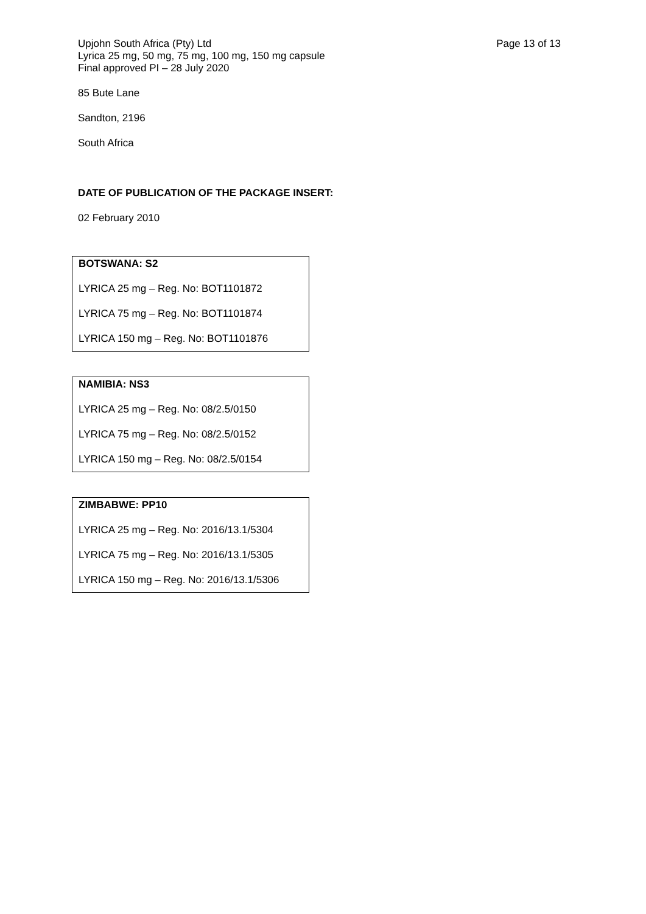Upjohn South Africa (Pty) Ltd
Lyrica 25 mg, 50 mg, 75 mg, 100 mg, 150 mg capsule
Final approved PI – 28 July 2020
Page 13 of 13
85 Bute Lane
Sandton, 2196
South Africa
DATE OF PUBLICATION OF THE PACKAGE INSERT:
02 February 2010
| BOTSWANA: S2 LYRICA 25 mg – Reg. No: BOT1101872 LYRICA 75 mg – Reg. No: BOT1101874 LYRICA 150 mg – Reg. No: BOT1101876 |
| NAMIBIA: NS3 LYRICA 25 mg – Reg. No: 08/2.5/0150 LYRICA 75 mg – Reg. No: 08/2.5/0152 LYRICA 150 mg – Reg. No: 08/2.5/0154 |
| ZIMBABWE: PP10 LYRICA 25 mg – Reg. No: 2016/13.1/5304 LYRICA 75 mg – Reg. No: 2016/13.1/5305 LYRICA 150 mg – Reg. No: 2016/13.1/5306 |